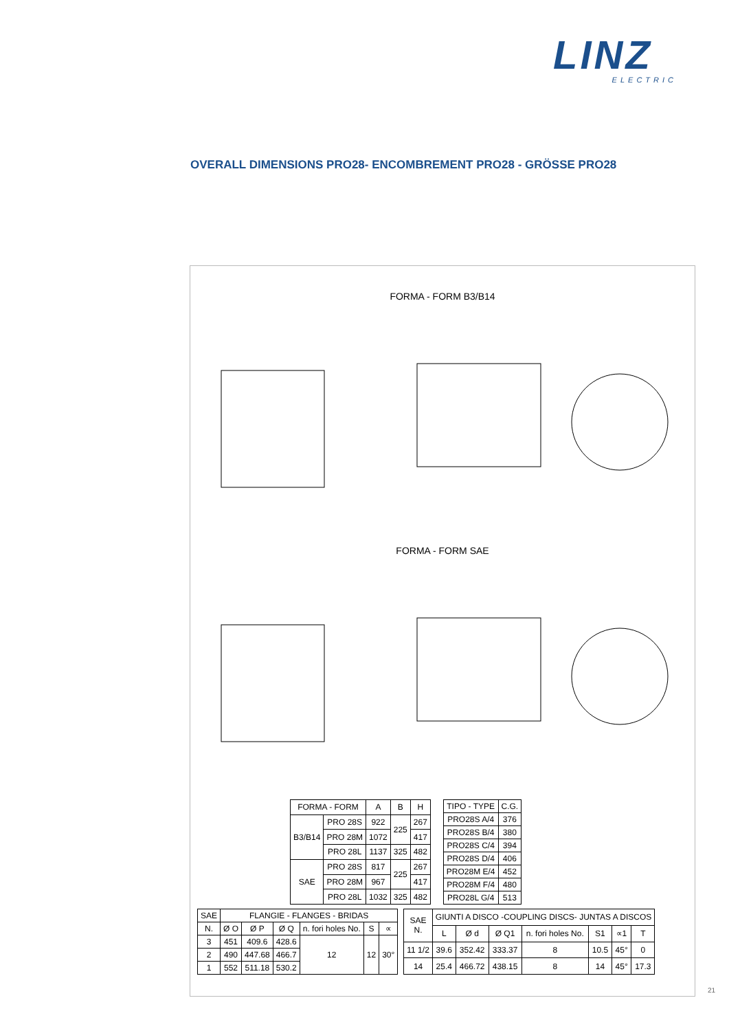LINZ
ELECTRIC
OVERALL DIMENSIONS PRO28- ENCOMBREMENT PRO28 - GRÖSSE PRO28
FORMA - FORM B3/B14
FORMA - FORM SAE
| FORMA - FORM | | A | B | H |
| --- | --- | --- | --- | --- |
| B3/B14 | PRO 28S | 922 | 225 | 267 |
| | PRO 28M | 1072 | | 417 |
| | PRO 28L | 1137 | 325 | 482 |
| SAE | PRO 28S | 817 | 225 | 267 |
| | PRO 28M | 967 | | 417 |
| | PRO 28L | 1032 | 325 | 482 |
| TIPO - TYPE | C.G. |
| --- | --- |
| PRO28S A/4 | 376 |
| PRO28S B/4 | 380 |
| PRO28S C/4 | 394 |
| PRO28S D/4 | 406 |
| PRO28M E/4 | 452 |
| PRO28M F/4 | 480 |
| PRO28L G/4 | 513 |
| SAE | FLANGIE - FLANGES - BRIDAS | | | | | |
| --- | --- | --- | --- | --- | --- | --- |
| N. | Ø O | Ø P | Ø Q | n. fori holes No. | S | ∝ |
| 3 | 451 | 409.6 | 428.6 | 12 | 12 | 30° |
| 2 | 490 | 447.68 | 466.7 | | | |
| 1 | 552 | 511.18 | 530.2 | | | |
| SAE N. | GIUNTI A DISCO -COUPLING DISCS- JUNTAS A DISCOS | | | | | | |
| --- | --- | --- | --- | --- | --- | --- | --- |
| | L | Ø d | Ø Q1 | n. fori holes No. | S1 | ∝1 | T |
| 11 1/2 | 39.6 | 352.42 | 333.37 | 8 | 10.5 | 45° | 0 |
| 14 | 25.4 | 466.72 | 438.15 | 8 | 14 | 45° | 17.3 |
21